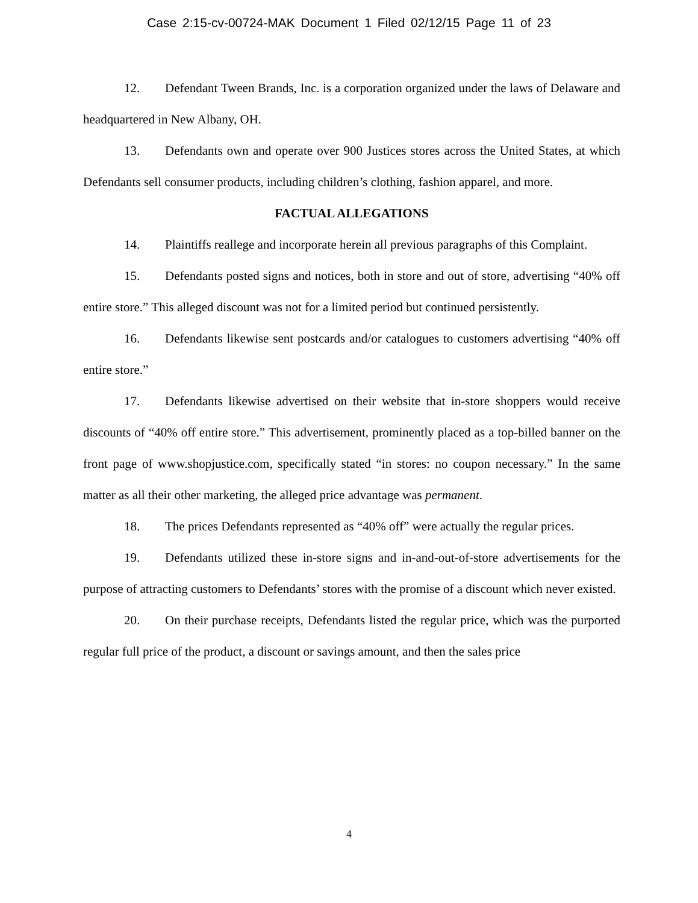Case 2:15-cv-00724-MAK Document 1 Filed 02/12/15 Page 11 of 23
12. Defendant Tween Brands, Inc. is a corporation organized under the laws of Delaware and headquartered in New Albany, OH.
13. Defendants own and operate over 900 Justices stores across the United States, at which Defendants sell consumer products, including children’s clothing, fashion apparel, and more.
FACTUAL ALLEGATIONS
14. Plaintiffs reallege and incorporate herein all previous paragraphs of this Complaint.
15. Defendants posted signs and notices, both in store and out of store, advertising “40% off entire store.” This alleged discount was not for a limited period but continued persistently.
16. Defendants likewise sent postcards and/or catalogues to customers advertising “40% off entire store.”
17. Defendants likewise advertised on their website that in-store shoppers would receive discounts of “40% off entire store.” This advertisement, prominently placed as a top-billed banner on the front page of www.shopjustice.com, specifically stated “in stores: no coupon necessary.” In the same matter as all their other marketing, the alleged price advantage was permanent.
18. The prices Defendants represented as “40% off” were actually the regular prices.
19. Defendants utilized these in-store signs and in-and-out-of-store advertisements for the purpose of attracting customers to Defendants’ stores with the promise of a discount which never existed.
20. On their purchase receipts, Defendants listed the regular price, which was the purported regular full price of the product, a discount or savings amount, and then the sales price
4